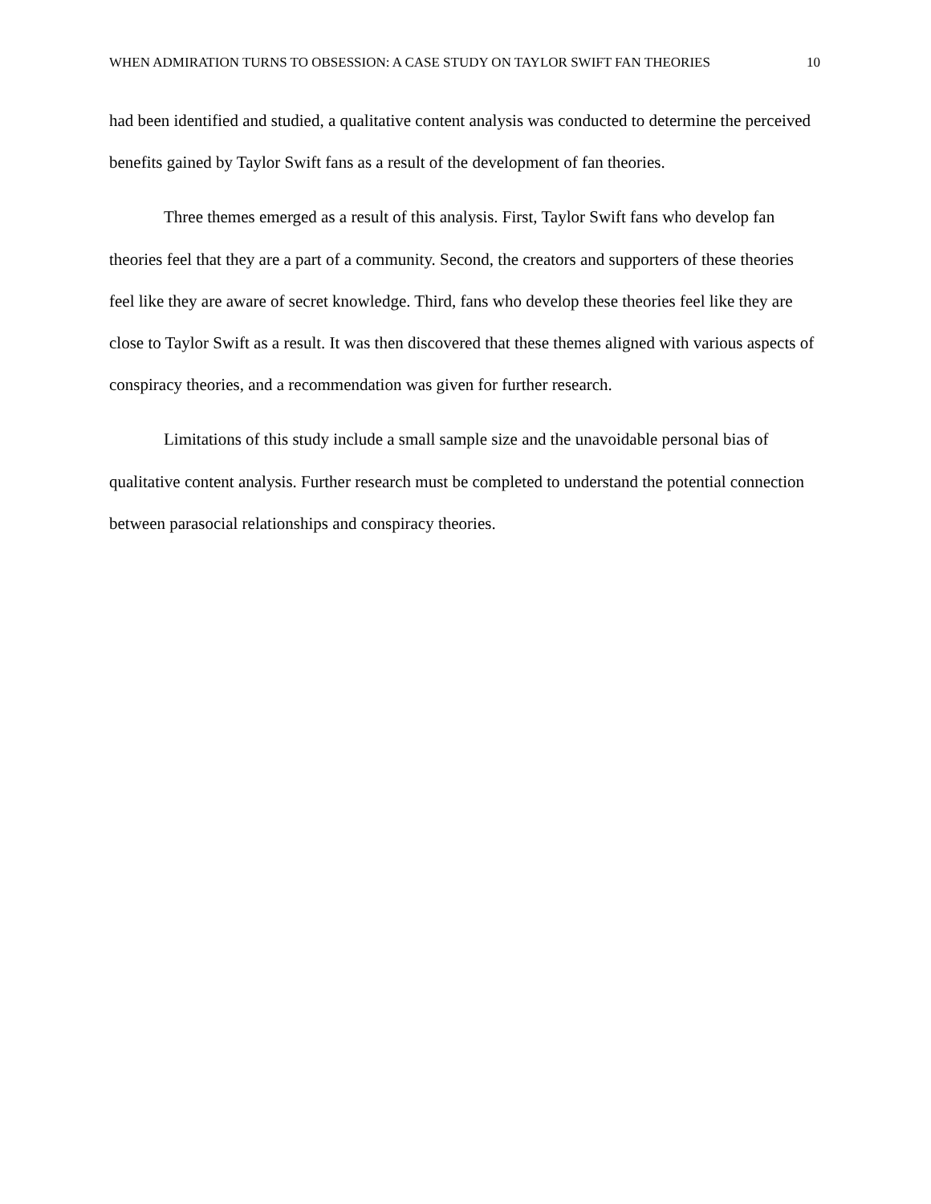WHEN ADMIRATION TURNS TO OBSESSION: A CASE STUDY ON TAYLOR SWIFT FAN THEORIES 10
had been identified and studied, a qualitative content analysis was conducted to determine the perceived benefits gained by Taylor Swift fans as a result of the development of fan theories.
Three themes emerged as a result of this analysis. First, Taylor Swift fans who develop fan theories feel that they are a part of a community. Second, the creators and supporters of these theories feel like they are aware of secret knowledge. Third, fans who develop these theories feel like they are close to Taylor Swift as a result. It was then discovered that these themes aligned with various aspects of conspiracy theories, and a recommendation was given for further research.
Limitations of this study include a small sample size and the unavoidable personal bias of qualitative content analysis. Further research must be completed to understand the potential connection between parasocial relationships and conspiracy theories.